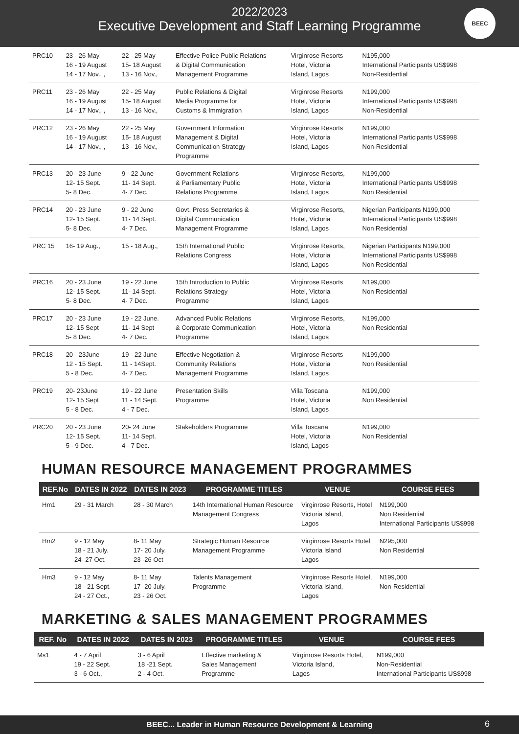2022/2023
Executive Development and Staff Learning Programme
BEEC
| PRC10 | 23 - 26 May 16 - 19 August 14 - 17 Nov., , | 22 - 25 May 15- 18 August 13 - 16 Nov., | Effective Police Public Relations & Digital Communication Management Programme | Virginrose Resorts Hotel, Victoria Island, Lagos | N195,000 International Participants US$998 Non-Residential |
| PRC11 | 23 - 26 May 16 - 19 August 14 - 17 Nov., , | 22 - 25 May 15- 18 August 13 - 16 Nov., | Public Relations & Digital Media Programme for Customs & Immigration | Virginrose Resorts Hotel, Victoria Island, Lagos | N199,000 International Participants US$998 Non-Residential |
| PRC12 | 23 - 26 May 16 - 19 August 14 - 17 Nov., , | 22 - 25 May 15- 18 August 13 - 16 Nov., | Government Information Management & Digital Communication Strategy Programme | Virginrose Resorts Hotel, Victoria Island, Lagos | N199,000 International Participants US$998 Non-Residential |
| PRC13 | 20 - 23 June 12- 15 Sept. 5- 8 Dec. | 9 - 22 June 11- 14 Sept. 4- 7 Dec. | Government Relations & Parliamentary Public Relations Programme | Virginrose Resorts, Hotel, Victoria Island, Lagos | N199,000 International Participants US$998 Non Residential |
| PRC14 | 20 - 23 June 12- 15 Sept. 5- 8 Dec. | 9 - 22 June 11- 14 Sept. 4- 7 Dec. | Govt. Press Secretaries & Digital Communication Management Programme | Virginrose Resorts, Hotel, Victoria Island, Lagos | Nigerian Participants N199,000 International Participants US$998 Non Residential |
| PRC 15 | 16- 19 Aug., | 15 - 18 Aug., | 15th International Public Relations Congress | Virginrose Resorts, Hotel, Victoria Island, Lagos | Nigerian Participants N199,000 International Participants US$998 Non Residential |
| PRC16 | 20 - 23 June 12- 15 Sept. 5- 8 Dec. | 19 - 22 June 11- 14 Sept. 4- 7 Dec. | 15th Introduction to Public Relations Strategy Programme | Virginrose Resorts Hotel, Victoria Island, Lagos | N199,000 Non Residential |
| PRC17 | 20 - 23 June 12- 15 Sept 5- 8 Dec. | 19 - 22 June. 11- 14 Sept 4- 7 Dec. | Advanced Public Relations & Corporate Communication Programme | Virginrose Resorts, Hotel, Victoria Island, Lagos | N199,000 Non Residential |
| PRC18 | 20 - 23June 12 - 15 Sept. 5 - 8 Dec. | 19 - 22 June 11 - 14Sept. 4- 7 Dec. | Effective Negotiation & Community Relations Management Programme | Virginrose Resorts Hotel, Victoria Island, Lagos | N199,000 Non Residential |
| PRC19 | 20- 23June 12- 15 Sept 5 - 8 Dec. | 19 - 22 June 11 - 14 Sept. 4 - 7 Dec. | Presentation Skills Programme | Villa Toscana Hotel, Victoria Island, Lagos | N199,000 Non Residential |
| PRC20 | 20 - 23 June 12- 15 Sept. 5 - 9 Dec. | 20- 24 June 11- 14 Sept. 4 - 7 Dec. | Stakeholders Programme | Villa Toscana Hotel, Victoria Island, Lagos | N199,000 Non Residential |
HUMAN RESOURCE MANAGEMENT PROGRAMMES
| REF.No | DATES IN 2022 | DATES IN 2023 | PROGRAMME TITLES | VENUE | COURSE FEES |
| --- | --- | --- | --- | --- | --- |
| Hm1 | 29 - 31 March | 28 - 30 March | 14th International Human Resource Management Congress | Virginrose Resorts, Hotel Victoria Island, Lagos | N199,000 Non Residential International Participants US$998 |
| Hm2 | 9 - 12 May 18 - 21 July. 24- 27 Oct. | 8- 11 May 17- 20 July. 23 -26 Oct | Strategic Human Resource Management Programme | Virginrose Resorts Hotel Victoria Island Lagos | N295,000 Non Residential |
| Hm3 | 9 - 12 May 18 - 21 Sept. 24 - 27 Oct., | 8- 11 May 17 -20 July. 23 - 26 Oct. | Talents Management Programme | Virginrose Resorts Hotel, Victoria Island, Lagos | N199,000 Non-Residential |
MARKETING & SALES MANAGEMENT PROGRAMMES
| REF. No | DATES IN 2022 | DATES IN 2023 | PROGRAMME TITLES | VENUE | COURSE FEES |
| --- | --- | --- | --- | --- | --- |
| Ms1 | 4 - 7 April 19 - 22 Sept. 3 - 6 Oct., | 3 - 6 April 18 -21 Sept. 2 - 4 Oct. | Effective marketing & Sales Management Programme | Virginrose Resorts Hotel, Victoria Island, Lagos | N199,000 Non-Residential International Participants US$998 |
BEEC... Leader in Human Resource Development & Learning
6